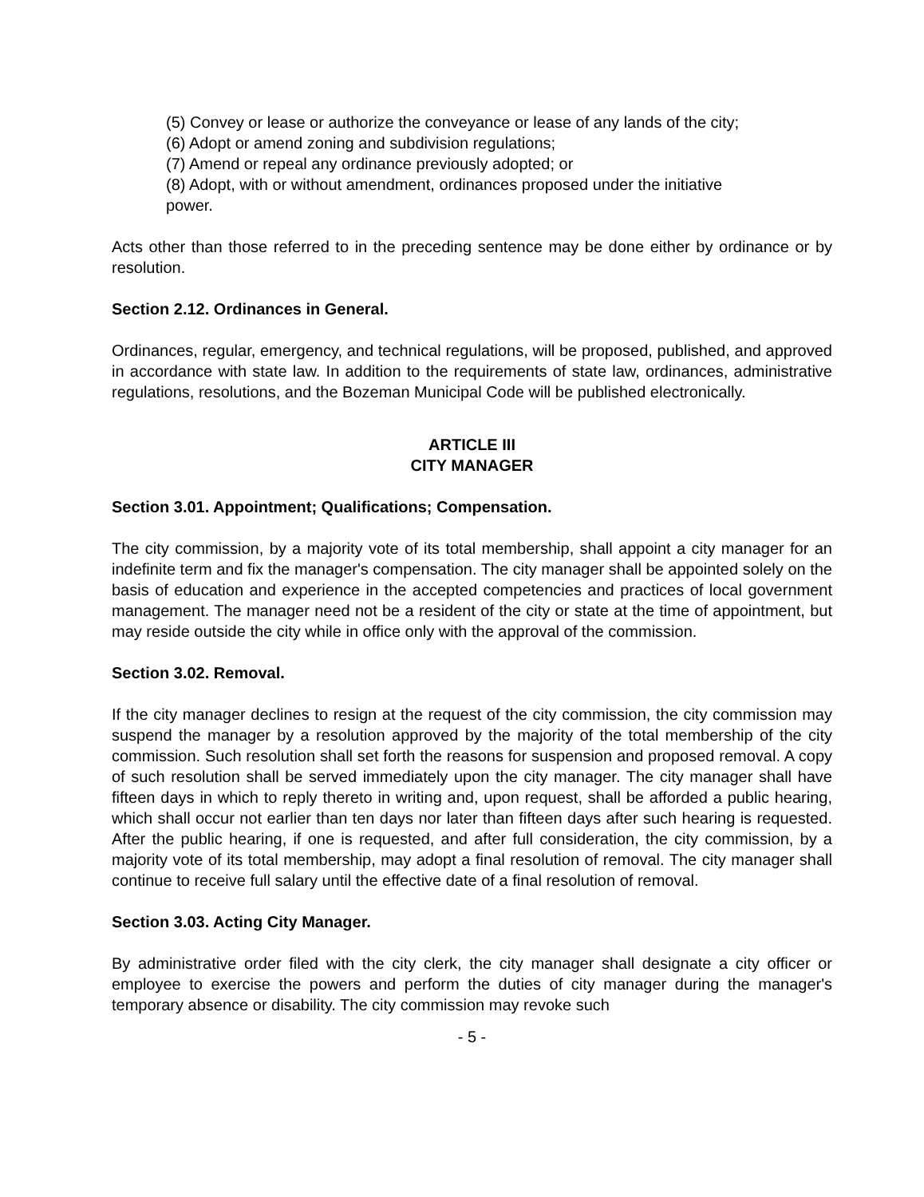(5) Convey or lease or authorize the conveyance or lease of any lands of the city;
(6) Adopt or amend zoning and subdivision regulations;
(7) Amend or repeal any ordinance previously adopted; or
(8) Adopt, with or without amendment, ordinances proposed under the initiative power.
Acts other than those referred to in the preceding sentence may be done either by ordinance or by resolution.
Section 2.12. Ordinances in General.
Ordinances, regular, emergency, and technical regulations, will be proposed, published, and approved in accordance with state law. In addition to the requirements of state law, ordinances, administrative regulations, resolutions, and the Bozeman Municipal Code will be published electronically.
ARTICLE III
CITY MANAGER
Section 3.01. Appointment; Qualifications; Compensation.
The city commission, by a majority vote of its total membership, shall appoint a city manager for an indefinite term and fix the manager's compensation. The city manager shall be appointed solely on the basis of education and experience in the accepted competencies and practices of local government management. The manager need not be a resident of the city or state at the time of appointment, but may reside outside the city while in office only with the approval of the commission.
Section 3.02. Removal.
If the city manager declines to resign at the request of the city commission, the city commission may suspend the manager by a resolution approved by the majority of the total membership of the city commission. Such resolution shall set forth the reasons for suspension and proposed removal. A copy of such resolution shall be served immediately upon the city manager. The city manager shall have fifteen days in which to reply thereto in writing and, upon request, shall be afforded a public hearing, which shall occur not earlier than ten days nor later than fifteen days after such hearing is requested. After the public hearing, if one is requested, and after full consideration, the city commission, by a majority vote of its total membership, may adopt a final resolution of removal. The city manager shall continue to receive full salary until the effective date of a final resolution of removal.
Section 3.03. Acting City Manager.
By administrative order filed with the city clerk, the city manager shall designate a city officer or employee to exercise the powers and perform the duties of city manager during the manager's temporary absence or disability. The city commission may revoke such
- 5 -